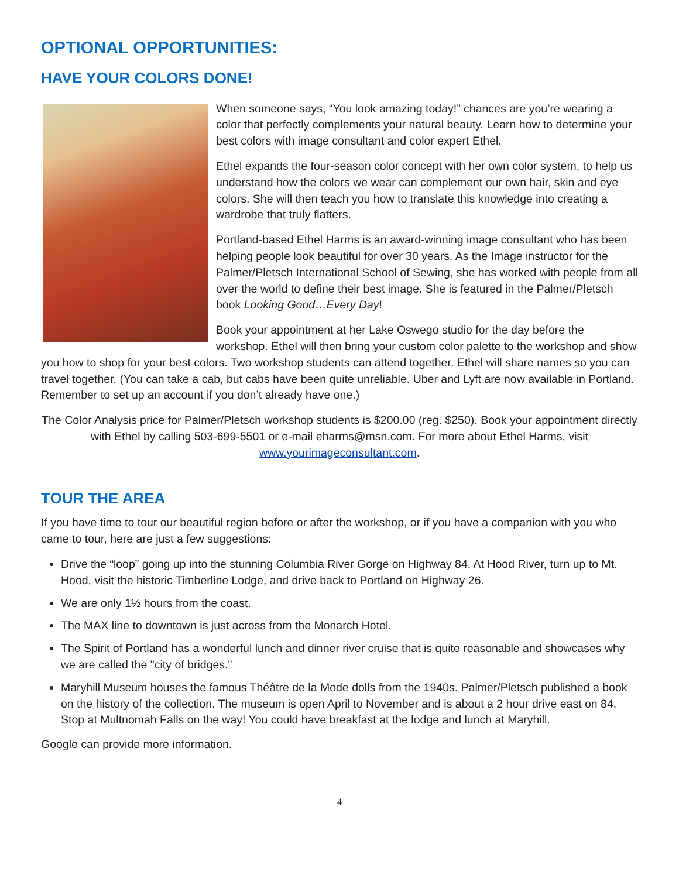OPTIONAL OPPORTUNITIES:
HAVE YOUR COLORS DONE!
When someone says, “You look amazing today!” chances are you’re wearing a color that perfectly complements your natural beauty. Learn how to determine your best colors with image consultant and color expert Ethel.
Ethel expands the four-season color concept with her own color system, to help us understand how the colors we wear can complement our own hair, skin and eye colors. She will then teach you how to translate this knowledge into creating a wardrobe that truly flatters.
Portland-based Ethel Harms is an award-winning image consultant who has been helping people look beautiful for over 30 years. As the Image instructor for the Palmer/Pletsch International School of Sewing, she has worked with people from all over the world to define their best image. She is featured in the Palmer/Pletsch book Looking Good…Every Day!
Book your appointment at her Lake Oswego studio for the day before the workshop. Ethel will then bring your custom color palette to the workshop and show you how to shop for your best colors. Two workshop students can attend together. Ethel will share names so you can travel together. (You can take a cab, but cabs have been quite unreliable. Uber and Lyft are now available in Portland. Remember to set up an account if you don’t already have one.)
The Color Analysis price for Palmer/Pletsch workshop students is $200.00 (reg. $250). Book your appointment directly with Ethel by calling 503-699-5501 or e-mail eharms@msn.com. For more about Ethel Harms, visit www.yourimageconsultant.com.
TOUR THE AREA
If you have time to tour our beautiful region before or after the workshop, or if you have a companion with you who came to tour, here are just a few suggestions:
Drive the “loop” going up into the stunning Columbia River Gorge on Highway 84. At Hood River, turn up to Mt. Hood, visit the historic Timberline Lodge, and drive back to Portland on Highway 26.
We are only 1½ hours from the coast.
The MAX line to downtown is just across from the Monarch Hotel.
The Spirit of Portland has a wonderful lunch and dinner river cruise that is quite reasonable and showcases why we are called the "city of bridges."
Maryhill Museum houses the famous Théâtre de la Mode dolls from the 1940s. Palmer/Pletsch published a book on the history of the collection. The museum is open April to November and is about a 2 hour drive east on 84. Stop at Multnomah Falls on the way! You could have breakfast at the lodge and lunch at Maryhill.
Google can provide more information.
4